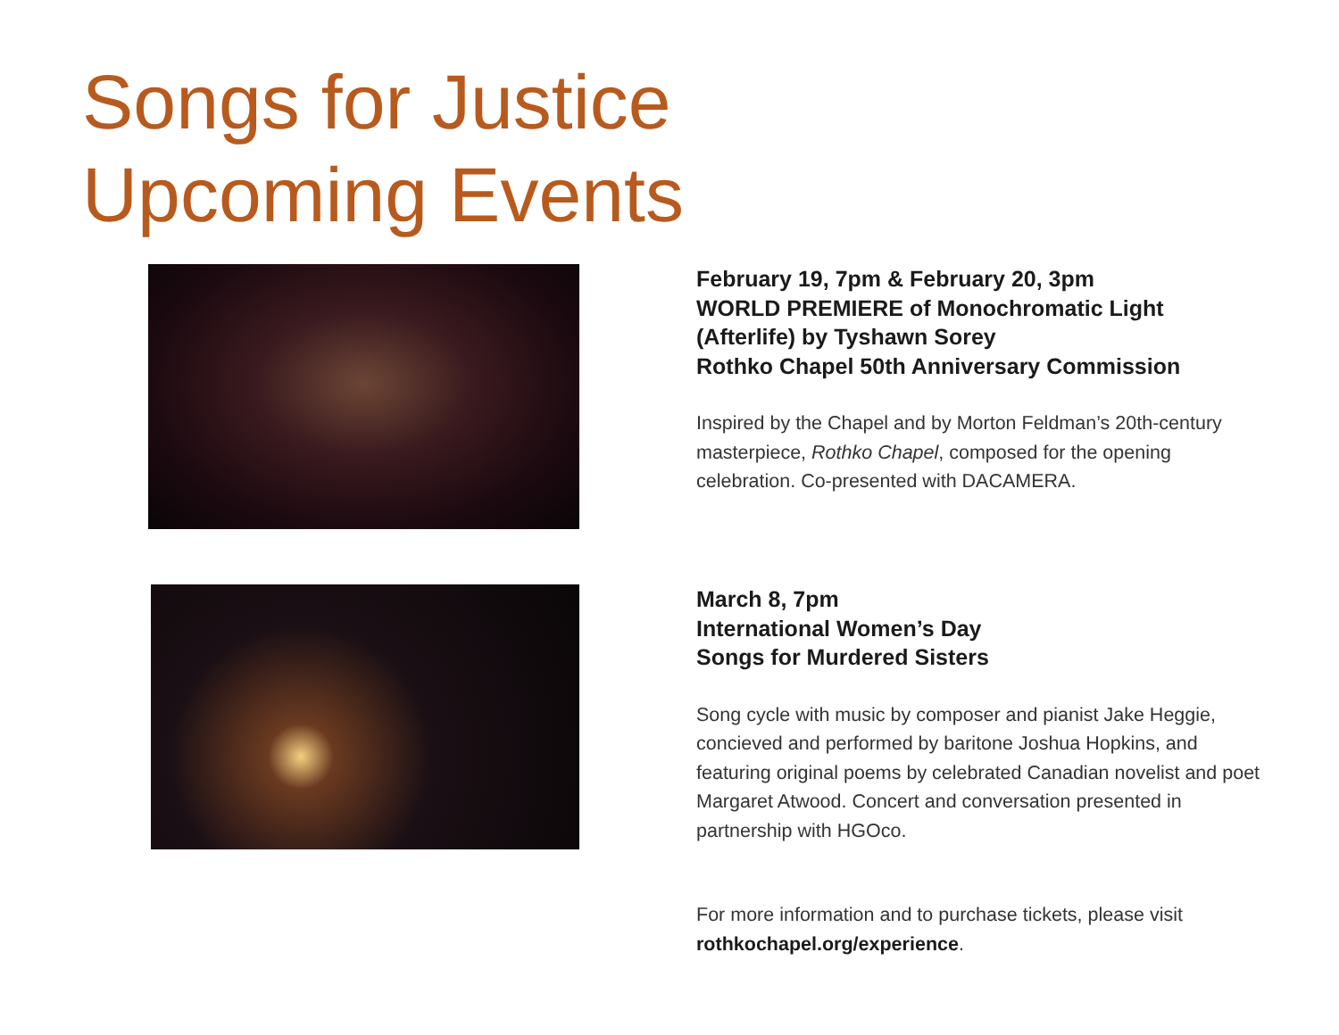Songs for Justice
Upcoming Events
February 19, 7pm & February 20, 3pm
WORLD PREMIERE of Monochromatic Light (Afterlife) by Tyshawn Sorey
Rothko Chapel 50th Anniversary Commission
Inspired by the Chapel and by Morton Feldman’s 20th-century masterpiece, Rothko Chapel, composed for the opening celebration. Co-presented with DACAMERA.
March 8, 7pm
International Women’s Day
Songs for Murdered Sisters
Song cycle with music by composer and pianist Jake Heggie, concieved and performed by baritone Joshua Hopkins, and featuring original poems by celebrated Canadian novelist and poet Margaret Atwood. Concert and conversation presented in partnership with HGOco.
For more information and to purchase tickets, please visit rothkochapel.org/experience.